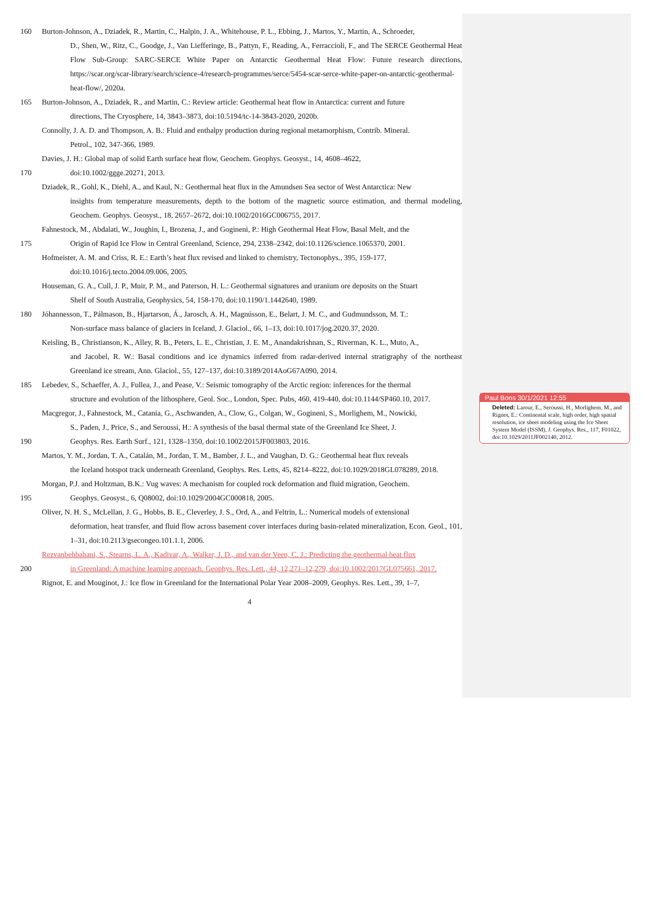160 Burton-Johnson, A., Dziadek, R., Martin, C., Halpin, J. A., Whitehouse, P. L., Ebbing, J., Martos, Y., Martin, A., Schroeder,
D., Shen, W., Ritz, C., Goodge, J., Van Liefferinge, B., Pattyn, F., Reading, A., Ferraccioli, F., and The SERCE Geothermal Heat Flow Sub-Group: SARC-SERCE White Paper on Antarctic Geothermal Heat Flow: Future research directions, https://scar.org/scar-library/search/science-4/research-programmes/serce/5454-scar-serce-white-paper-on-antarctic-geothermal-heat-flow/, 2020a.
165 Burton-Johnson, A., Dziadek, R., and Martin, C.: Review article: Geothermal heat flow in Antarctica: current and future
directions, The Cryosphere, 14, 3843–3873, doi:10.5194/tc-14-3843-2020, 2020b.
Connolly, J. A. D. and Thompson, A. B.: Fluid and enthalpy production during regional metamorphism, Contrib. Mineral.
Petrol., 102, 347-366, 1989.
Davies, J. H.: Global map of solid Earth surface heat flow, Geochem. Geophys. Geosyst., 14, 4608–4622,
170 doi:10.1002/ggge.20271, 2013.
Dziadek, R., Gohl, K., Diehl, A., and Kaul, N.: Geothermal heat flux in the Amundsen Sea sector of West Antarctica: New
insights from temperature measurements, depth to the bottom of the magnetic source estimation, and thermal modeling, Geochem. Geophys. Geosyst., 18, 2657–2672, doi:10.1002/2016GC006755, 2017.
Fahnestock, M., Abdalati, W., Joughin, I., Brozena, J., and Gogineni, P.: High Geothermal Heat Flow, Basal Melt, and the
175 Origin of Rapid Ice Flow in Central Greenland, Science, 294, 2338–2342, doi:10.1126/science.1065370, 2001.
Hofmeister, A. M. and Criss, R. E.: Earth’s heat flux revised and linked to chemistry, Tectonophys., 395, 159-177,
doi:10.1016/j.tecto.2004.09.006, 2005.
Houseman, G. A., Cull, J. P., Muir, P. M., and Paterson, H. L.: Geothermal signatures and uranium ore deposits on the Stuart
Shelf of South Australia, Geophysics, 54, 158-170, doi:10.1190/1.1442640, 1989.
180 Jóhannesson, T., Pálmason, B., Hjartarson, Á., Jarosch, A. H., Magnússon, E., Belart, J. M. C., and Gudmundsson, M. T.:
Non-surface mass balance of glaciers in Iceland, J. Glaciol., 66, 1–13, doi:10.1017/jog.2020.37, 2020.
Keisling, B., Christianson, K., Alley, R. B., Peters, L. E., Christian, J. E. M., Anandakrishnan, S., Riverman, K. L., Muto, A.,
and Jacobel, R. W.: Basal conditions and ice dynamics inferred from radar-derived internal stratigraphy of the northeast Greenland ice stream, Ann. Glaciol., 55, 127–137, doi:10.3189/2014AoG67A090, 2014.
185 Lebedev, S., Schaeffer, A. J., Fullea, J., and Pease, V.: Seismic tomography of the Arctic region: inferences for the thermal
structure and evolution of the lithosphere, Geol. Soc., London, Spec. Pubs, 460, 419-440, doi:10.1144/SP460.10, 2017.
Macgregor, J., Fahnestock, M., Catania, G., Aschwanden, A., Clow, G., Colgan, W., Gogineni, S., Morlighem, M., Nowicki,
S., Paden, J., Price, S., and Seroussi, H.: A synthesis of the basal thermal state of the Greenland Ice Sheet, J.
190 Geophys. Res. Earth Surf., 121, 1328–1350, doi:10.1002/2015JF003803, 2016.
Martos, Y. M., Jordan, T. A., Catalán, M., Jordan, T. M., Bamber, J. L., and Vaughan, D. G.: Geothermal heat flux reveals
the Iceland hotspot track underneath Greenland, Geophys. Res. Letts, 45, 8214–8222, doi:10.1029/2018GL078289, 2018.
Morgan, P.J. and Holtzman, B.K.: Vug waves: A mechanism for coupled rock deformation and fluid migration, Geochem.
195 Geophys. Geosyst., 6, Q08002, doi:10.1029/2004GC000818, 2005.
Oliver, N. H. S., McLellan, J. G., Hobbs, B. E., Cleverley, J. S., Ord, A., and Feltrin, L.: Numerical models of extensional
deformation, heat transfer, and fluid flow across basement cover interfaces during basin-related mineralization, Econ. Geol., 101, 1–31, doi:10.2113/gsecongeo.101.1.1, 2006.
Rezvanbehbahani, S., Stearns, L. A., Kadivar, A., Walker, J. D., and van der Veen, C. J.: Predicting the geothermal heat flux
200 in Greenland: A machine learning approach. Geophys. Res. Lett., 44, 12,271–12,279, doi:10.1002/2017GL075661, 2017.
Rignot, E. and Mouginot, J.: Ice flow in Greenland for the International Polar Year 2008–2009, Geophys. Res. Lett., 39, 1–7,
4
Paul Bons 30/1/2021 12:55
Deleted: Larour, E., Seroussi, H., Morlighem, M., and Rignot, E.: Continental scale, high order, high spatial resolution, ice sheet modeling using the Ice Sheet System Model (ISSM), J. Geophys. Res., 117, F01022, doi:10.1029/2011JF002140, 2012.